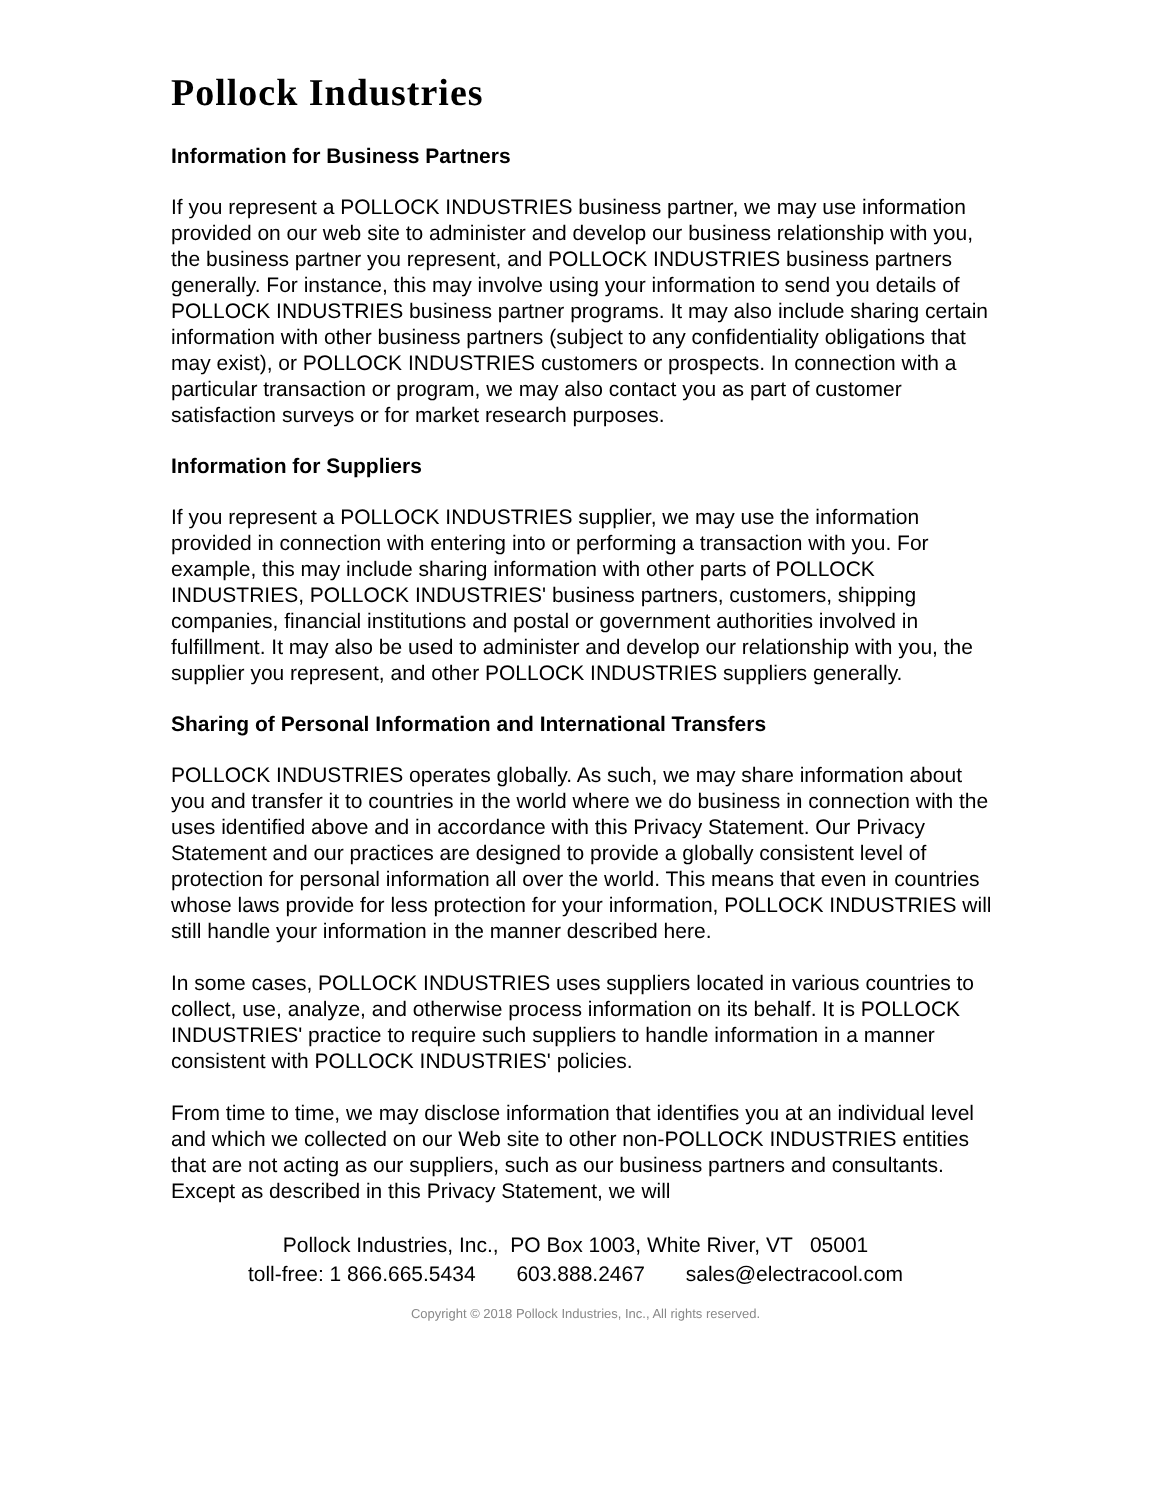Pollock Industries
Information for Business Partners
If you represent a POLLOCK INDUSTRIES business partner, we may use information provided on our web site to administer and develop our business relationship with you, the business partner you represent, and POLLOCK INDUSTRIES business partners generally. For instance, this may involve using your information to send you details of POLLOCK INDUSTRIES business partner programs. It may also include sharing certain information with other business partners (subject to any confidentiality obligations that may exist), or POLLOCK INDUSTRIES customers or prospects. In connection with a particular transaction or program, we may also contact you as part of customer satisfaction surveys or for market research purposes.
Information for Suppliers
If you represent a POLLOCK INDUSTRIES supplier, we may use the information provided in connection with entering into or performing a transaction with you. For example, this may include sharing information with other parts of POLLOCK INDUSTRIES, POLLOCK INDUSTRIES' business partners, customers, shipping companies, financial institutions and postal or government authorities involved in fulfillment. It may also be used to administer and develop our relationship with you, the supplier you represent, and other POLLOCK INDUSTRIES suppliers generally.
Sharing of Personal Information and International Transfers
POLLOCK INDUSTRIES operates globally. As such, we may share information about you and transfer it to countries in the world where we do business in connection with the uses identified above and in accordance with this Privacy Statement. Our Privacy Statement and our practices are designed to provide a globally consistent level of protection for personal information all over the world. This means that even in countries whose laws provide for less protection for your information, POLLOCK INDUSTRIES will still handle your information in the manner described here.
In some cases, POLLOCK INDUSTRIES uses suppliers located in various countries to collect, use, analyze, and otherwise process information on its behalf. It is POLLOCK INDUSTRIES' practice to require such suppliers to handle information in a manner consistent with POLLOCK INDUSTRIES' policies.
From time to time, we may disclose information that identifies you at an individual level and which we collected on our Web site to other non-POLLOCK INDUSTRIES entities that are not acting as our suppliers, such as our business partners and consultants. Except as described in this Privacy Statement, we will
Pollock Industries, Inc., PO Box 1003, White River, VT 05001
toll-free: 1 866.665.5434 603.888.2467 sales@electracool.com
Copyright © 2018 Pollock Industries, Inc., All rights reserved.